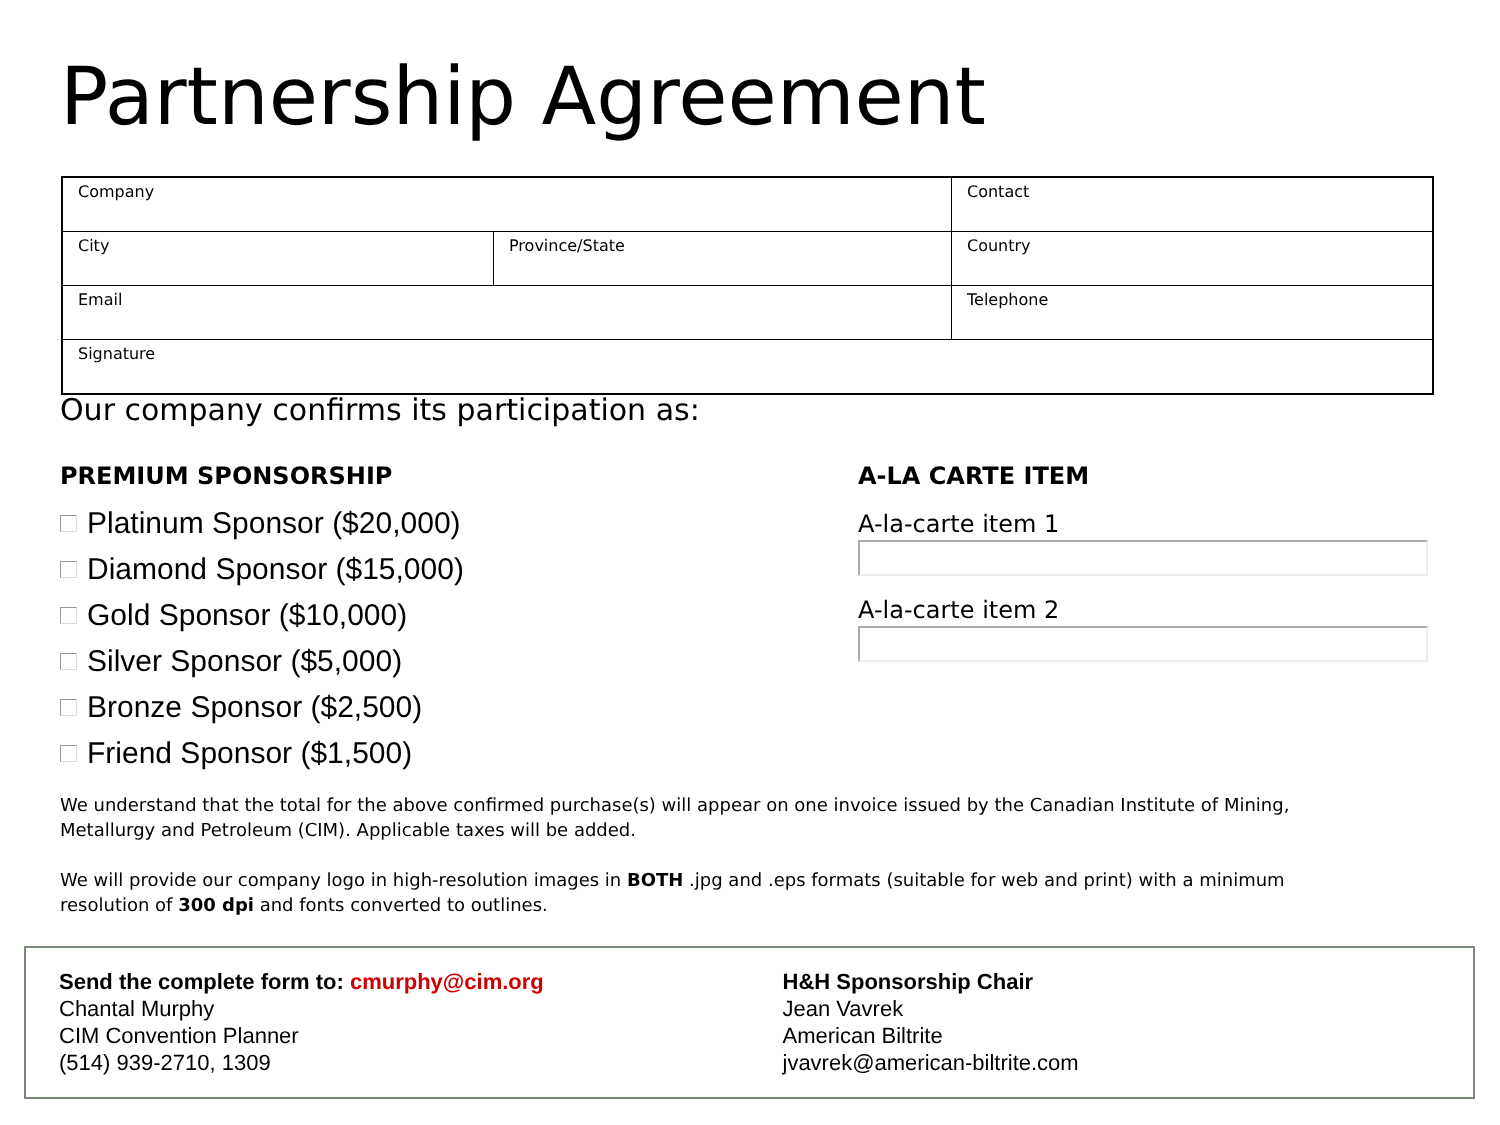Partnership Agreement
| Company | | Contact |
| City | Province/State | Country |
| Email | | Telephone |
| Signature | | |
Our company confirms its participation as:
PREMIUM SPONSORSHIP
Platinum Sponsor ($20,000)
Diamond Sponsor ($15,000)
Gold Sponsor ($10,000)
Silver Sponsor ($5,000)
Bronze Sponsor ($2,500)
Friend Sponsor ($1,500)
A-LA CARTE ITEM
A-la-carte item 1
A-la-carte item 2
We understand that the total for the above confirmed purchase(s) will appear on one invoice issued by the Canadian Institute of Mining, Metallurgy and Petroleum (CIM). Applicable taxes will be added.
We will provide our company logo in high-resolution images in BOTH .jpg and .eps formats (suitable for web and print) with a minimum resolution of 300 dpi and fonts converted to outlines.
Send the complete form to: cmurphy@cim.org
Chantal Murphy
CIM Convention Planner
(514) 939-2710, 1309
H&H Sponsorship Chair
Jean Vavrek
American Biltrite
jvavrek@american-biltrite.com